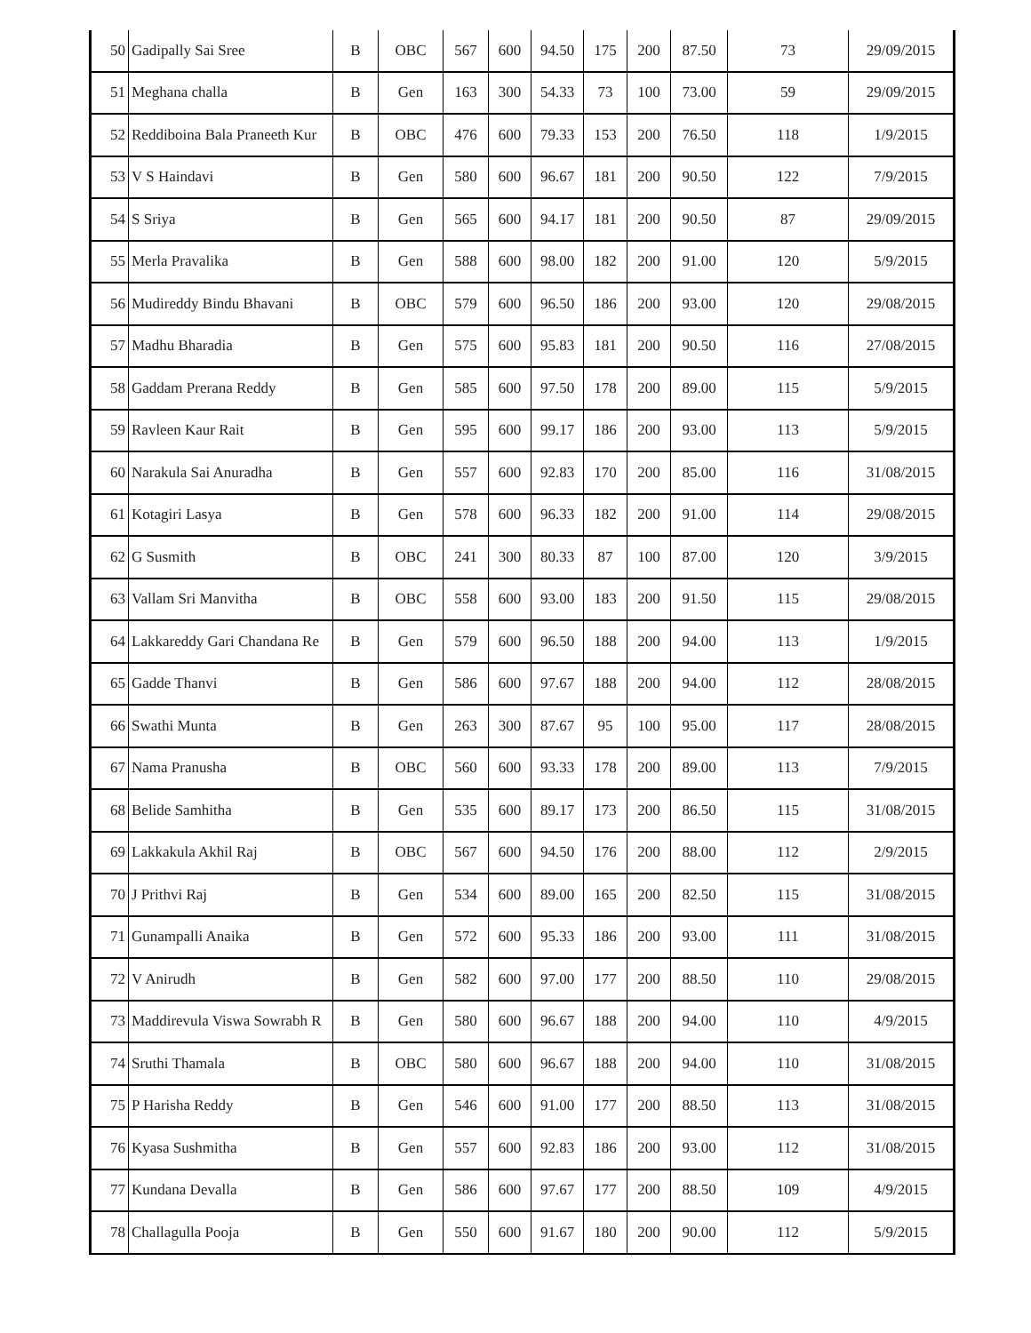| 50 | Gadipally Sai Sree | B | OBC | 567 | 600 | 94.50 | 175 | 200 | 87.50 | 73 | 29/09/2015 |
| 51 | Meghana challa | B | Gen | 163 | 300 | 54.33 | 73 | 100 | 73.00 | 59 | 29/09/2015 |
| 52 | Reddiboina Bala Praneeth Kur | B | OBC | 476 | 600 | 79.33 | 153 | 200 | 76.50 | 118 | 1/9/2015 |
| 53 | V S Haindavi | B | Gen | 580 | 600 | 96.67 | 181 | 200 | 90.50 | 122 | 7/9/2015 |
| 54 | S Sriya | B | Gen | 565 | 600 | 94.17 | 181 | 200 | 90.50 | 87 | 29/09/2015 |
| 55 | Merla Pravalika | B | Gen | 588 | 600 | 98.00 | 182 | 200 | 91.00 | 120 | 5/9/2015 |
| 56 | Mudireddy Bindu Bhavani | B | OBC | 579 | 600 | 96.50 | 186 | 200 | 93.00 | 120 | 29/08/2015 |
| 57 | Madhu Bharadia | B | Gen | 575 | 600 | 95.83 | 181 | 200 | 90.50 | 116 | 27/08/2015 |
| 58 | Gaddam Prerana Reddy | B | Gen | 585 | 600 | 97.50 | 178 | 200 | 89.00 | 115 | 5/9/2015 |
| 59 | Ravleen Kaur Rait | B | Gen | 595 | 600 | 99.17 | 186 | 200 | 93.00 | 113 | 5/9/2015 |
| 60 | Narakula Sai Anuradha | B | Gen | 557 | 600 | 92.83 | 170 | 200 | 85.00 | 116 | 31/08/2015 |
| 61 | Kotagiri Lasya | B | Gen | 578 | 600 | 96.33 | 182 | 200 | 91.00 | 114 | 29/08/2015 |
| 62 | G Susmith | B | OBC | 241 | 300 | 80.33 | 87 | 100 | 87.00 | 120 | 3/9/2015 |
| 63 | Vallam Sri Manvitha | B | OBC | 558 | 600 | 93.00 | 183 | 200 | 91.50 | 115 | 29/08/2015 |
| 64 | Lakkareddy Gari Chandana Re | B | Gen | 579 | 600 | 96.50 | 188 | 200 | 94.00 | 113 | 1/9/2015 |
| 65 | Gadde Thanvi | B | Gen | 586 | 600 | 97.67 | 188 | 200 | 94.00 | 112 | 28/08/2015 |
| 66 | Swathi Munta | B | Gen | 263 | 300 | 87.67 | 95 | 100 | 95.00 | 117 | 28/08/2015 |
| 67 | Nama Pranusha | B | OBC | 560 | 600 | 93.33 | 178 | 200 | 89.00 | 113 | 7/9/2015 |
| 68 | Belide Samhitha | B | Gen | 535 | 600 | 89.17 | 173 | 200 | 86.50 | 115 | 31/08/2015 |
| 69 | Lakkakula Akhil Raj | B | OBC | 567 | 600 | 94.50 | 176 | 200 | 88.00 | 112 | 2/9/2015 |
| 70 | J Prithvi Raj | B | Gen | 534 | 600 | 89.00 | 165 | 200 | 82.50 | 115 | 31/08/2015 |
| 71 | Gunampalli Anaika | B | Gen | 572 | 600 | 95.33 | 186 | 200 | 93.00 | 111 | 31/08/2015 |
| 72 | V Anirudh | B | Gen | 582 | 600 | 97.00 | 177 | 200 | 88.50 | 110 | 29/08/2015 |
| 73 | Maddirevula Viswa Sowrabh R | B | Gen | 580 | 600 | 96.67 | 188 | 200 | 94.00 | 110 | 4/9/2015 |
| 74 | Sruthi Thamala | B | OBC | 580 | 600 | 96.67 | 188 | 200 | 94.00 | 110 | 31/08/2015 |
| 75 | P Harisha Reddy | B | Gen | 546 | 600 | 91.00 | 177 | 200 | 88.50 | 113 | 31/08/2015 |
| 76 | Kyasa Sushmitha | B | Gen | 557 | 600 | 92.83 | 186 | 200 | 93.00 | 112 | 31/08/2015 |
| 77 | Kundana Devalla | B | Gen | 586 | 600 | 97.67 | 177 | 200 | 88.50 | 109 | 4/9/2015 |
| 78 | Challagulla Pooja | B | Gen | 550 | 600 | 91.67 | 180 | 200 | 90.00 | 112 | 5/9/2015 |